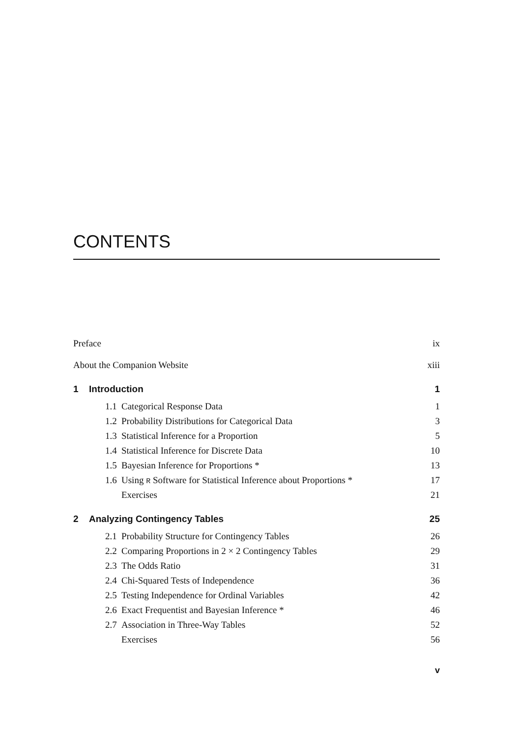CONTENTS
| Preface | | | ix |
| About the Companion Website | | | xiii |
| 1 | Introduction | | 1 |
| | 1.1 | Categorical Response Data | 1 |
| | 1.2 | Probability Distributions for Categorical Data | 3 |
| | 1.3 | Statistical Inference for a Proportion | 5 |
| | 1.4 | Statistical Inference for Discrete Data | 10 |
| | 1.5 | Bayesian Inference for Proportions * | 13 |
| | 1.6 | Using R Software for Statistical Inference about Proportions * | 17 |
| | | Exercises | 21 |
| 2 | Analyzing Contingency Tables | | 25 |
| | 2.1 | Probability Structure for Contingency Tables | 26 |
| | 2.2 | Comparing Proportions in 2 × 2 Contingency Tables | 29 |
| | 2.3 | The Odds Ratio | 31 |
| | 2.4 | Chi-Squared Tests of Independence | 36 |
| | 2.5 | Testing Independence for Ordinal Variables | 42 |
| | 2.6 | Exact Frequentist and Bayesian Inference * | 46 |
| | 2.7 | Association in Three-Way Tables | 52 |
| | | Exercises | 56 |
v